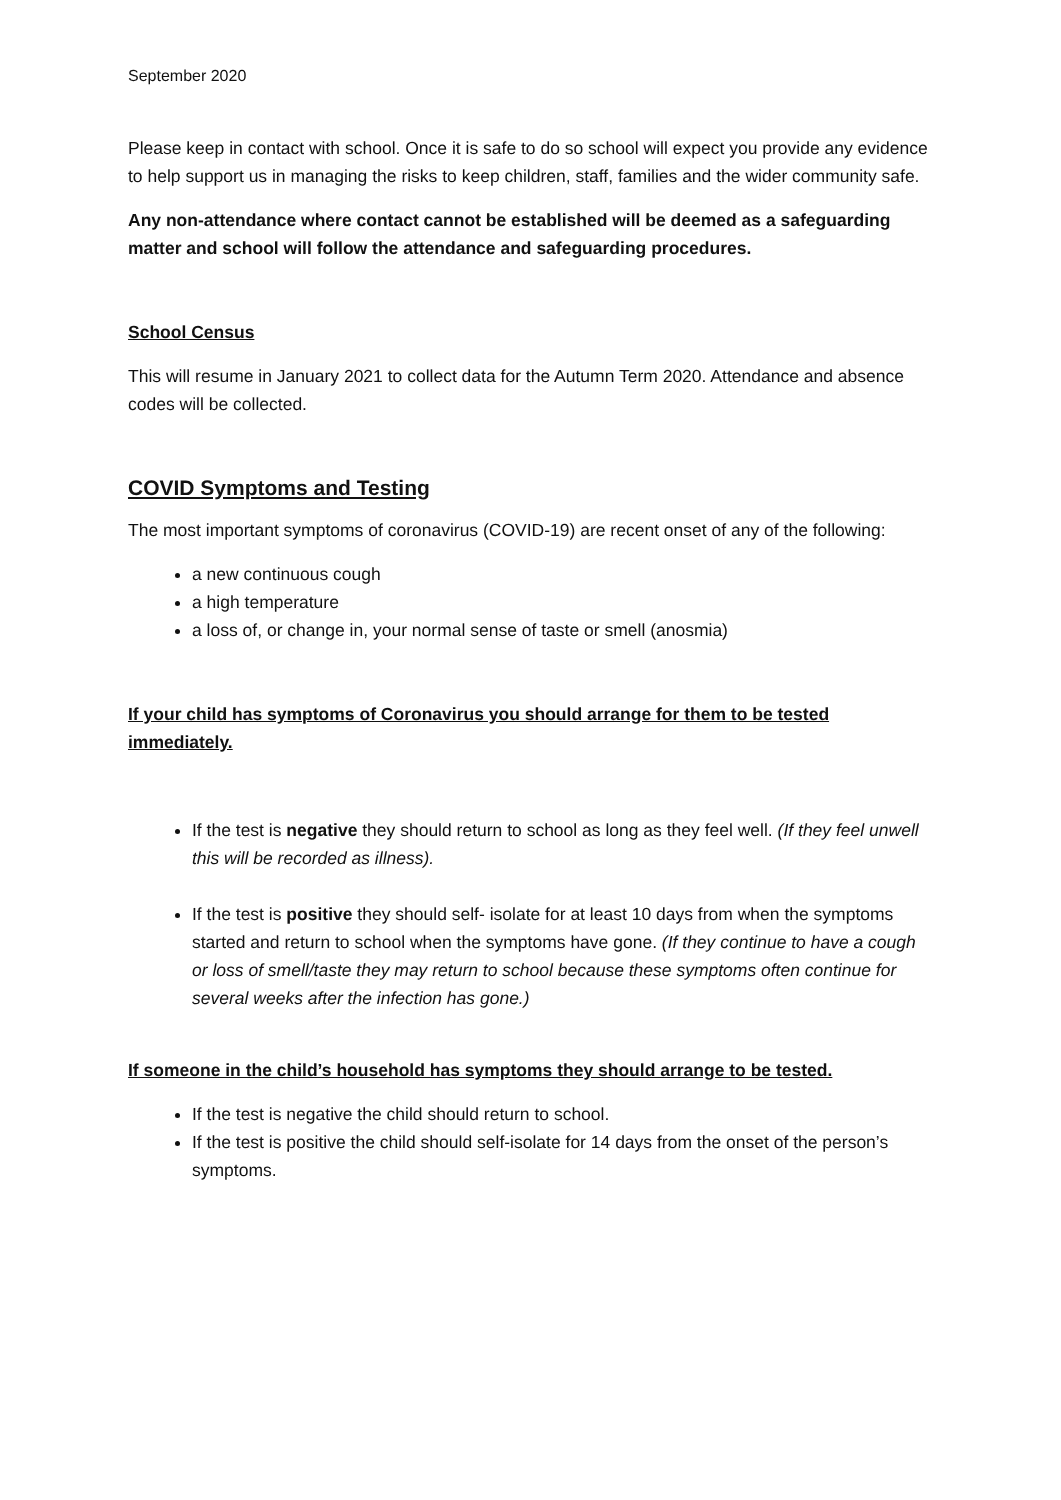September 2020
Please keep in contact with school. Once it is safe to do so school will expect you provide any evidence to help support us in managing the risks to keep children, staff, families and the wider community safe.
Any non-attendance where contact cannot be established will be deemed as a safeguarding matter and school will follow the attendance and safeguarding procedures.
School Census
This will resume in January 2021 to collect data for the Autumn Term 2020. Attendance and absence codes will be collected.
COVID Symptoms and Testing
The most important symptoms of coronavirus (COVID-19) are recent onset of any of the following:
a new continuous cough
a high temperature
a loss of, or change in, your normal sense of taste or smell (anosmia)
If your child has symptoms of Coronavirus you should arrange for them to be tested immediately.
If the test is negative they should return to school as long as they feel well. (If they feel unwell this will be recorded as illness).
If the test is positive they should self- isolate for at least 10 days from when the symptoms started and return to school when the symptoms have gone. (If they continue to have a cough or loss of smell/taste they may return to school because these symptoms often continue for several weeks after the infection has gone.)
If someone in the child’s household has symptoms they should arrange to be tested.
If the test is negative the child should return to school.
If the test is positive the child should self-isolate for 14 days from the onset of the person’s symptoms.